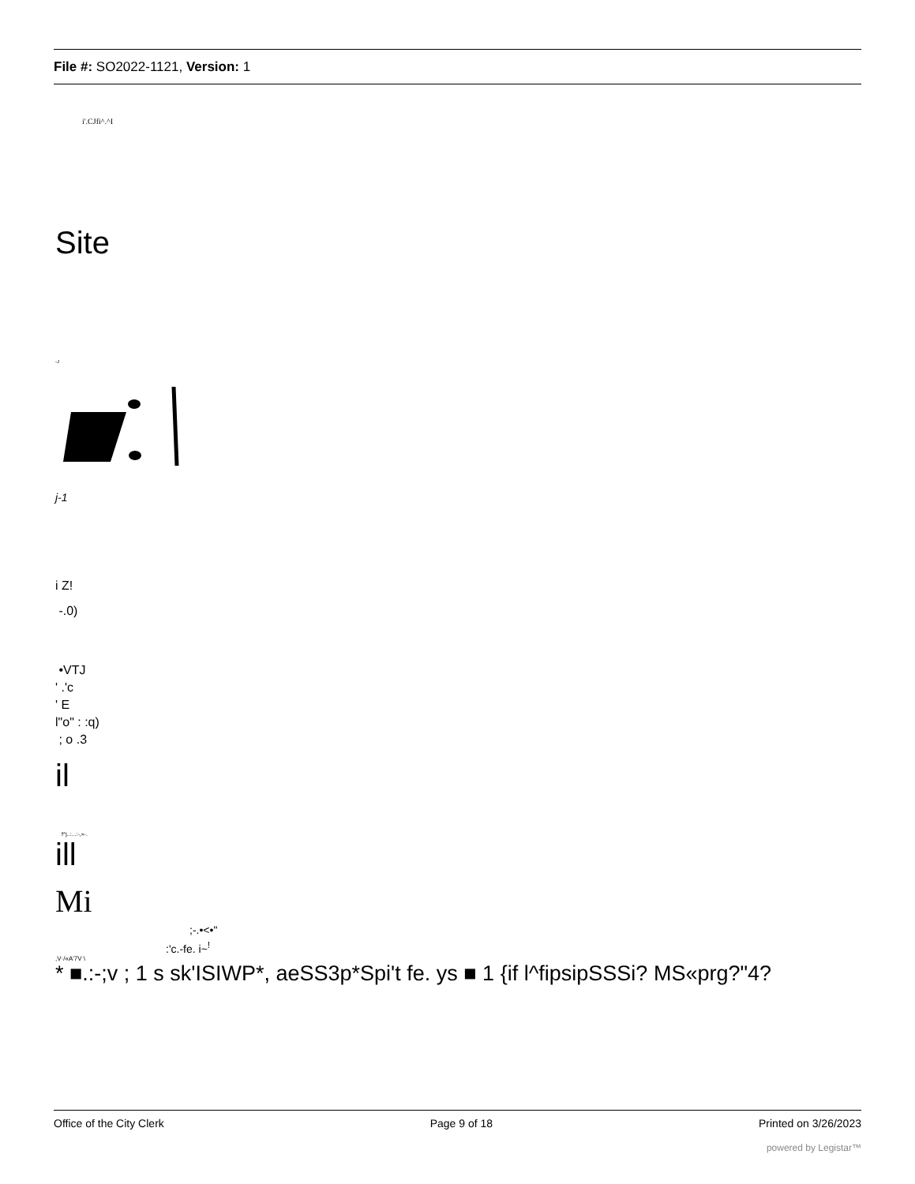File #: SO2022-1121, Version: 1
i'.CJfi^.^I
Site
-J
j-1
i Z!
-.0)
•VTJ
' .'c
' E
l"o" : :q)
; o .3
il
f^j..:...:-,»-.
ill
Mi
;-.•<•"
:'c.-fe. i~<sup>!</sup>
,V·/«A'7V \
* ■.:-;v ; 1 s sk'ISIWP*, aeSS3p*Spi't fe. ys ■ 1 {if l^fipsipSSSi? MS«prg?"4?
Office of the City Clerk Page 9 of 18 Printed on 3/26/2023
powered by Legistar™